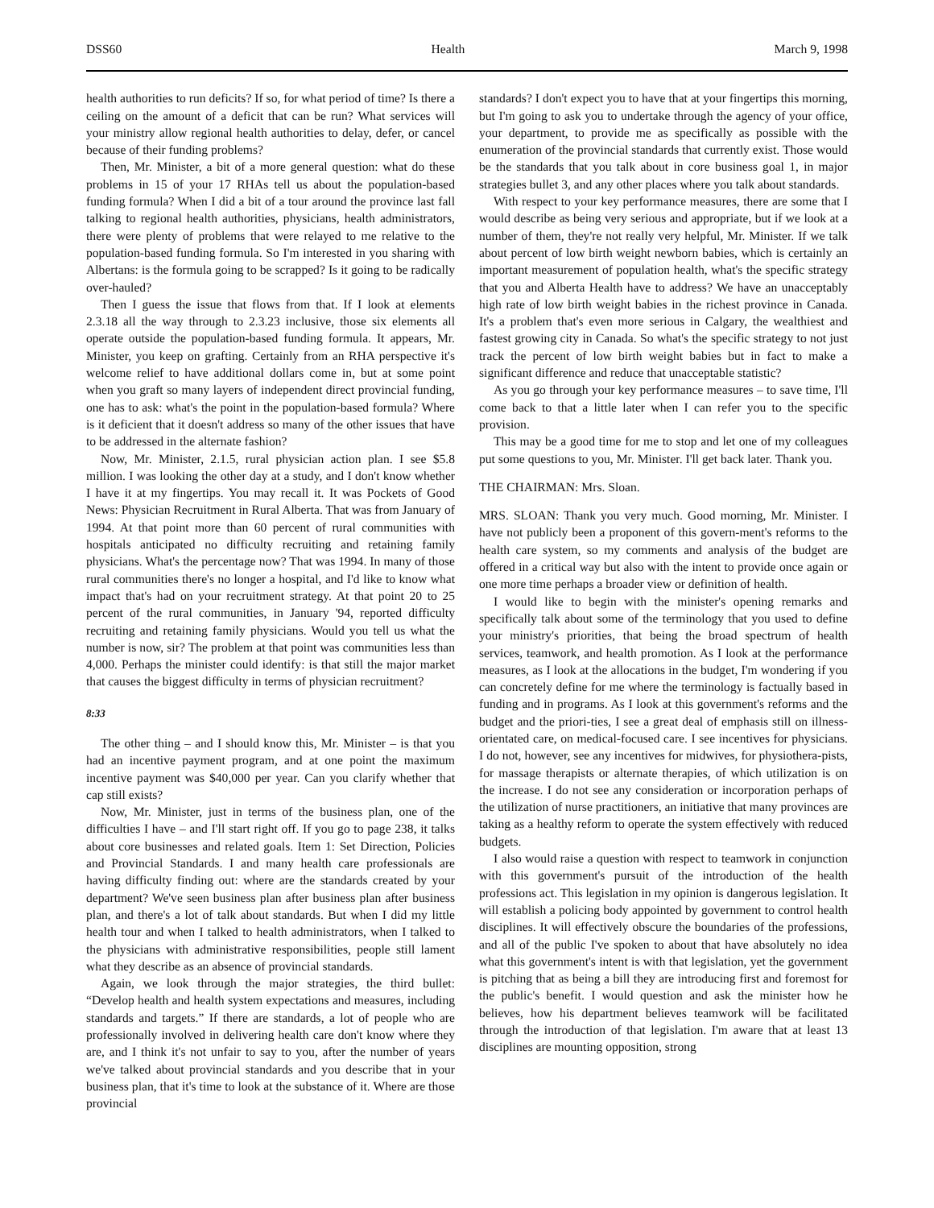DSS60 Health March 9, 1998
health authorities to run deficits? If so, for what period of time? Is there a ceiling on the amount of a deficit that can be run? What services will your ministry allow regional health authorities to delay, defer, or cancel because of their funding problems?
Then, Mr. Minister, a bit of a more general question: what do these problems in 15 of your 17 RHAs tell us about the population-based funding formula? When I did a bit of a tour around the province last fall talking to regional health authorities, physicians, health administrators, there were plenty of problems that were relayed to me relative to the population-based funding formula. So I'm interested in you sharing with Albertans: is the formula going to be scrapped? Is it going to be radically over-hauled?
Then I guess the issue that flows from that. If I look at elements 2.3.18 all the way through to 2.3.23 inclusive, those six elements all operate outside the population-based funding formula. It appears, Mr. Minister, you keep on grafting. Certainly from an RHA perspective it's welcome relief to have additional dollars come in, but at some point when you graft so many layers of independent direct provincial funding, one has to ask: what's the point in the population-based formula? Where is it deficient that it doesn't address so many of the other issues that have to be addressed in the alternate fashion?
Now, Mr. Minister, 2.1.5, rural physician action plan. I see $5.8 million. I was looking the other day at a study, and I don't know whether I have it at my fingertips. You may recall it. It was Pockets of Good News: Physician Recruitment in Rural Alberta. That was from January of 1994. At that point more than 60 percent of rural communities with hospitals anticipated no difficulty recruiting and retaining family physicians. What's the percentage now? That was 1994. In many of those rural communities there's no longer a hospital, and I'd like to know what impact that's had on your recruitment strategy. At that point 20 to 25 percent of the rural communities, in January '94, reported difficulty recruiting and retaining family physicians. Would you tell us what the number is now, sir? The problem at that point was communities less than 4,000. Perhaps the minister could identify: is that still the major market that causes the biggest difficulty in terms of physician recruitment?
8:33
The other thing – and I should know this, Mr. Minister – is that you had an incentive payment program, and at one point the maximum incentive payment was $40,000 per year. Can you clarify whether that cap still exists?
Now, Mr. Minister, just in terms of the business plan, one of the difficulties I have – and I'll start right off. If you go to page 238, it talks about core businesses and related goals. Item 1: Set Direction, Policies and Provincial Standards. I and many health care professionals are having difficulty finding out: where are the standards created by your department? We've seen business plan after business plan after business plan, and there's a lot of talk about standards. But when I did my little health tour and when I talked to health administrators, when I talked to the physicians with administrative responsibilities, people still lament what they describe as an absence of provincial standards.
Again, we look through the major strategies, the third bullet: “Develop health and health system expectations and measures, including standards and targets.” If there are standards, a lot of people who are professionally involved in delivering health care don't know where they are, and I think it's not unfair to say to you, after the number of years we've talked about provincial standards and you describe that in your business plan, that it's time to look at the substance of it. Where are those provincial
standards? I don't expect you to have that at your fingertips this morning, but I'm going to ask you to undertake through the agency of your office, your department, to provide me as specifically as possible with the enumeration of the provincial standards that currently exist. Those would be the standards that you talk about in core business goal 1, in major strategies bullet 3, and any other places where you talk about standards.
With respect to your key performance measures, there are some that I would describe as being very serious and appropriate, but if we look at a number of them, they're not really very helpful, Mr. Minister. If we talk about percent of low birth weight newborn babies, which is certainly an important measurement of population health, what's the specific strategy that you and Alberta Health have to address? We have an unacceptably high rate of low birth weight babies in the richest province in Canada. It's a problem that's even more serious in Calgary, the wealthiest and fastest growing city in Canada. So what's the specific strategy to not just track the percent of low birth weight babies but in fact to make a significant difference and reduce that unacceptable statistic?
As you go through your key performance measures – to save time, I'll come back to that a little later when I can refer you to the specific provision.
This may be a good time for me to stop and let one of my colleagues put some questions to you, Mr. Minister. I'll get back later. Thank you.
THE CHAIRMAN: Mrs. Sloan.
MRS. SLOAN: Thank you very much. Good morning, Mr. Minister. I have not publicly been a proponent of this govern-ment's reforms to the health care system, so my comments and analysis of the budget are offered in a critical way but also with the intent to provide once again or one more time perhaps a broader view or definition of health.
I would like to begin with the minister's opening remarks and specifically talk about some of the terminology that you used to define your ministry's priorities, that being the broad spectrum of health services, teamwork, and health promotion. As I look at the performance measures, as I look at the allocations in the budget, I'm wondering if you can concretely define for me where the terminology is factually based in funding and in programs. As I look at this government's reforms and the budget and the priori-ties, I see a great deal of emphasis still on illness-orientated care, on medical-focused care. I see incentives for physicians. I do not, however, see any incentives for midwives, for physiothera-pists, for massage therapists or alternate therapies, of which utilization is on the increase. I do not see any consideration or incorporation perhaps of the utilization of nurse practitioners, an initiative that many provinces are taking as a healthy reform to operate the system effectively with reduced budgets.
I also would raise a question with respect to teamwork in conjunction with this government's pursuit of the introduction of the health professions act. This legislation in my opinion is dangerous legislation. It will establish a policing body appointed by government to control health disciplines. It will effectively obscure the boundaries of the professions, and all of the public I've spoken to about that have absolutely no idea what this government's intent is with that legislation, yet the government is pitching that as being a bill they are introducing first and foremost for the public's benefit. I would question and ask the minister how he believes, how his department believes teamwork will be facilitated through the introduction of that legislation. I'm aware that at least 13 disciplines are mounting opposition, strong